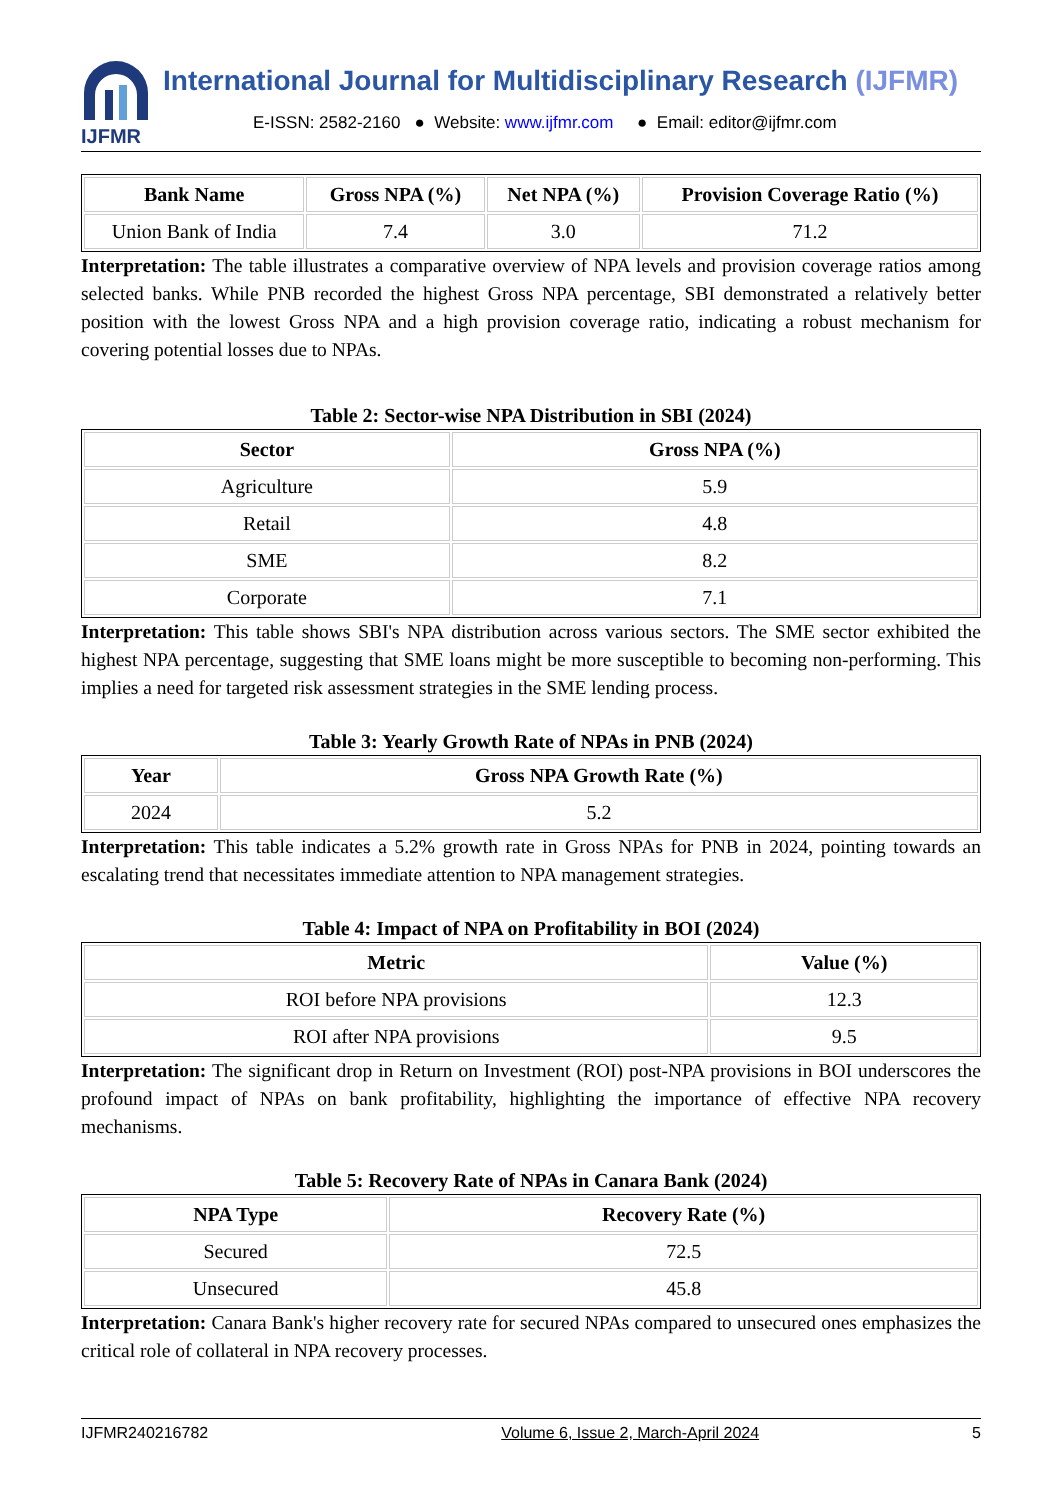IJFMR
International Journal for Multidisciplinary Research (IJFMR)
E-ISSN: 2582-2160 ● Website: www.ijfmr.com ● Email: editor@ijfmr.com
| Bank Name | Gross NPA (%) | Net NPA (%) | Provision Coverage Ratio (%) |
| --- | --- | --- | --- |
| Union Bank of India | 7.4 | 3.0 | 71.2 |
Interpretation: The table illustrates a comparative overview of NPA levels and provision coverage ratios among selected banks. While PNB recorded the highest Gross NPA percentage, SBI demonstrated a relatively better position with the lowest Gross NPA and a high provision coverage ratio, indicating a robust mechanism for covering potential losses due to NPAs.
Table 2: Sector-wise NPA Distribution in SBI (2024)
| Sector | Gross NPA (%) |
| --- | --- |
| Agriculture | 5.9 |
| Retail | 4.8 |
| SME | 8.2 |
| Corporate | 7.1 |
Interpretation: This table shows SBI's NPA distribution across various sectors. The SME sector exhibited the highest NPA percentage, suggesting that SME loans might be more susceptible to becoming non-performing. This implies a need for targeted risk assessment strategies in the SME lending process.
Table 3: Yearly Growth Rate of NPAs in PNB (2024)
| Year | Gross NPA Growth Rate (%) |
| --- | --- |
| 2024 | 5.2 |
Interpretation: This table indicates a 5.2% growth rate in Gross NPAs for PNB in 2024, pointing towards an escalating trend that necessitates immediate attention to NPA management strategies.
Table 4: Impact of NPA on Profitability in BOI (2024)
| Metric | Value (%) |
| --- | --- |
| ROI before NPA provisions | 12.3 |
| ROI after NPA provisions | 9.5 |
Interpretation: The significant drop in Return on Investment (ROI) post-NPA provisions in BOI underscores the profound impact of NPAs on bank profitability, highlighting the importance of effective NPA recovery mechanisms.
Table 5: Recovery Rate of NPAs in Canara Bank (2024)
| NPA Type | Recovery Rate (%) |
| --- | --- |
| Secured | 72.5 |
| Unsecured | 45.8 |
Interpretation: Canara Bank's higher recovery rate for secured NPAs compared to unsecured ones emphasizes the critical role of collateral in NPA recovery processes.
IJFMR240216782 Volume 6, Issue 2, March-April 2024 5